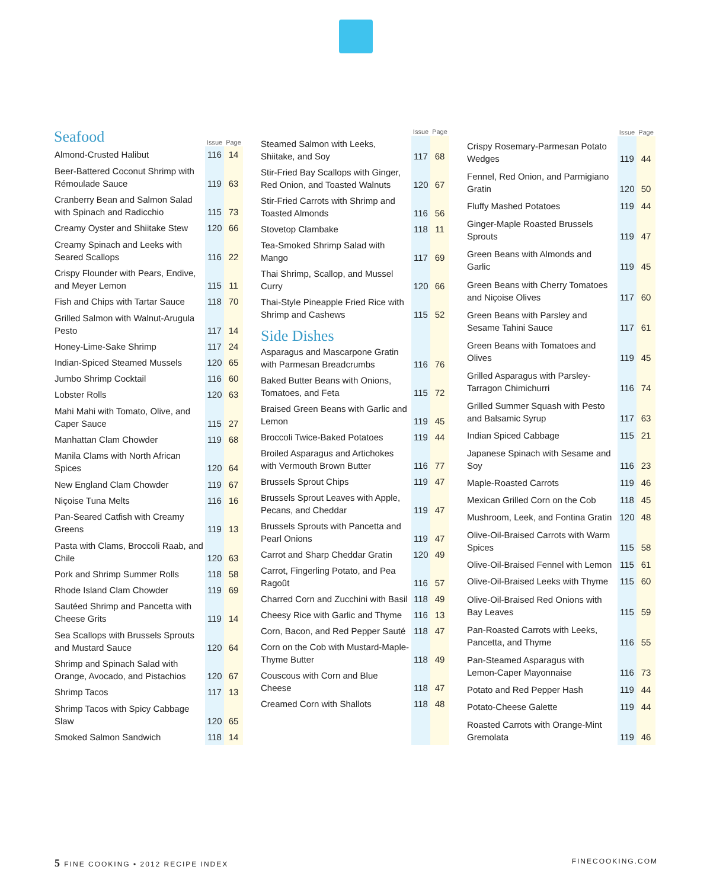| Seafood | Issue | Page |
| --- | --- | --- |
| Almond-Crusted Halibut | 116 | 14 |
| Beer-Battered Coconut Shrimp with Rémoulade Sauce | 119 | 63 |
| Cranberry Bean and Salmon Salad with Spinach and Radicchio | 115 | 73 |
| Creamy Oyster and Shiitake Stew | 120 | 66 |
| Creamy Spinach and Leeks with Seared Scallops | 116 | 22 |
| Crispy Flounder with Pears, Endive, and Meyer Lemon | 115 | 11 |
| Fish and Chips with Tartar Sauce | 118 | 70 |
| Grilled Salmon with Walnut-Arugula Pesto | 117 | 14 |
| Honey-Lime-Sake Shrimp | 117 | 24 |
| Indian-Spiced Steamed Mussels | 120 | 65 |
| Jumbo Shrimp Cocktail | 116 | 60 |
| Lobster Rolls | 120 | 63 |
| Mahi Mahi with Tomato, Olive, and Caper Sauce | 115 | 27 |
| Manhattan Clam Chowder | 119 | 68 |
| Manila Clams with North African Spices | 120 | 64 |
| New England Clam Chowder | 119 | 67 |
| Niçoise Tuna Melts | 116 | 16 |
| Pan-Seared Catfish with Creamy Greens | 119 | 13 |
| Pasta with Clams, Broccoli Raab, and Chile | 120 | 63 |
| Pork and Shrimp Summer Rolls | 118 | 58 |
| Rhode Island Clam Chowder | 119 | 69 |
| Sautéed Shrimp and Pancetta with Cheese Grits | 119 | 14 |
| Sea Scallops with Brussels Sprouts and Mustard Sauce | 120 | 64 |
| Shrimp and Spinach Salad with Orange, Avocado, and Pistachios | 120 | 67 |
| Shrimp Tacos | 117 | 13 |
| Shrimp Tacos with Spicy Cabbage Slaw | 120 | 65 |
| Smoked Salmon Sandwich | 118 | 14 |
| | Issue | Page |
| --- | --- | --- |
| Steamed Salmon with Leeks, Shiitake, and Soy | 117 | 68 |
| Stir-Fried Bay Scallops with Ginger, Red Onion, and Toasted Walnuts | 120 | 67 |
| Stir-Fried Carrots with Shrimp and Toasted Almonds | 116 | 56 |
| Stovetop Clambake | 118 | 11 |
| Tea-Smoked Shrimp Salad with Mango | 117 | 69 |
| Thai Shrimp, Scallop, and Mussel Curry | 120 | 66 |
| Thai-Style Pineapple Fried Rice with Shrimp and Cashews | 115 | 52 |
| Side Dishes | | |
| Asparagus and Mascarpone Gratin with Parmesan Breadcrumbs | 116 | 76 |
| Baked Butter Beans with Onions, Tomatoes, and Feta | 115 | 72 |
| Braised Green Beans with Garlic and Lemon | 119 | 45 |
| Broccoli Twice-Baked Potatoes | 119 | 44 |
| Broiled Asparagus and Artichokes with Vermouth Brown Butter | 116 | 77 |
| Brussels Sprout Chips | 119 | 47 |
| Brussels Sprout Leaves with Apple, Pecans, and Cheddar | 119 | 47 |
| Brussels Sprouts with Pancetta and Pearl Onions | 119 | 47 |
| Carrot and Sharp Cheddar Gratin | 120 | 49 |
| Carrot, Fingerling Potato, and Pea Ragoût | 116 | 57 |
| Charred Corn and Zucchini with Basil | 118 | 49 |
| Cheesy Rice with Garlic and Thyme | 116 | 13 |
| Corn, Bacon, and Red Pepper Sauté | 118 | 47 |
| Corn on the Cob with Mustard-Maple-Thyme Butter | 118 | 49 |
| Couscous with Corn and Blue Cheese | 118 | 47 |
| Creamed Corn with Shallots | 118 | 48 |
| | Issue | Page |
| --- | --- | --- |
| Crispy Rosemary-Parmesan Potato Wedges | 119 | 44 |
| Fennel, Red Onion, and Parmigiano Gratin | 120 | 50 |
| Fluffy Mashed Potatoes | 119 | 44 |
| Ginger-Maple Roasted Brussels Sprouts | 119 | 47 |
| Green Beans with Almonds and Garlic | 119 | 45 |
| Green Beans with Cherry Tomatoes and Niçoise Olives | 117 | 60 |
| Green Beans with Parsley and Sesame Tahini Sauce | 117 | 61 |
| Green Beans with Tomatoes and Olives | 119 | 45 |
| Grilled Asparagus with Parsley-Tarragon Chimichurri | 116 | 74 |
| Grilled Summer Squash with Pesto and Balsamic Syrup | 117 | 63 |
| Indian Spiced Cabbage | 115 | 21 |
| Japanese Spinach with Sesame and Soy | 116 | 23 |
| Maple-Roasted Carrots | 119 | 46 |
| Mexican Grilled Corn on the Cob | 118 | 45 |
| Mushroom, Leek, and Fontina Gratin | 120 | 48 |
| Olive-Oil-Braised Carrots with Warm Spices | 115 | 58 |
| Olive-Oil-Braised Fennel with Lemon | 115 | 61 |
| Olive-Oil-Braised Leeks with Thyme | 115 | 60 |
| Olive-Oil-Braised Red Onions with Bay Leaves | 115 | 59 |
| Pan-Roasted Carrots with Leeks, Pancetta, and Thyme | 116 | 55 |
| Pan-Steamed Asparagus with Lemon-Caper Mayonnaise | 116 | 73 |
| Potato and Red Pepper Hash | 119 | 44 |
| Potato-Cheese Galette | 119 | 44 |
| Roasted Carrots with Orange-Mint Gremolata | 119 | 46 |
5 FINE COOKING • 2012 RECIPE INDEX FINECOOKING.COM